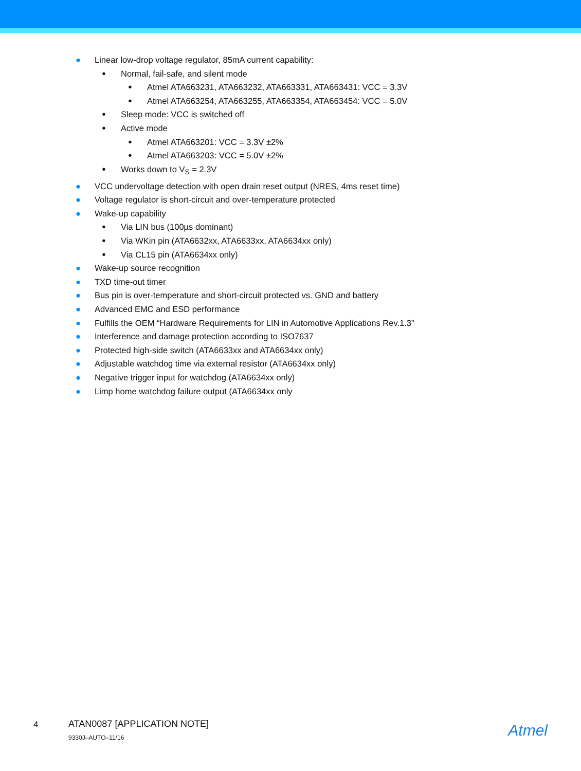● Linear low-drop voltage regulator, 85mA current capability:
● Normal, fail-safe, and silent mode
● Atmel ATA663231, ATA663232, ATA663331, ATA663431: VCC = 3.3V
● Atmel ATA663254, ATA663255, ATA663354, ATA663454: VCC = 5.0V
● Sleep mode: VCC is switched off
● Active mode
● Atmel ATA663201: VCC = 3.3V ±2%
● Atmel ATA663203: VCC = 5.0V ±2%
● Works down to V<sub>S</sub> = 2.3V
● VCC undervoltage detection with open drain reset output (NRES, 4ms reset time)
● Voltage regulator is short-circuit and over-temperature protected
● Wake-up capability
● Via LIN bus (100µs dominant)
● Via WKin pin (ATA6632xx, ATA6633xx, ATA6634xx only)
● Via CL15 pin (ATA6634xx only)
● Wake-up source recognition
● TXD time-out timer
● Bus pin is over-temperature and short-circuit protected vs. GND and battery
● Advanced EMC and ESD performance
● Fulfills the OEM “Hardware Requirements for LIN in Automotive Applications Rev.1.3”
● Interference and damage protection according to ISO7637
● Protected high-side switch (ATA6633xx and ATA6634xx only)
● Adjustable watchdog time via external resistor (ATA6634xx only)
● Negative trigger input for watchdog (ATA6634xx only)
● Limp home watchdog failure output (ATA6634xx only
4
ATAN0087 [APPLICATION NOTE]
9330J–AUTO–11/16 Atmel